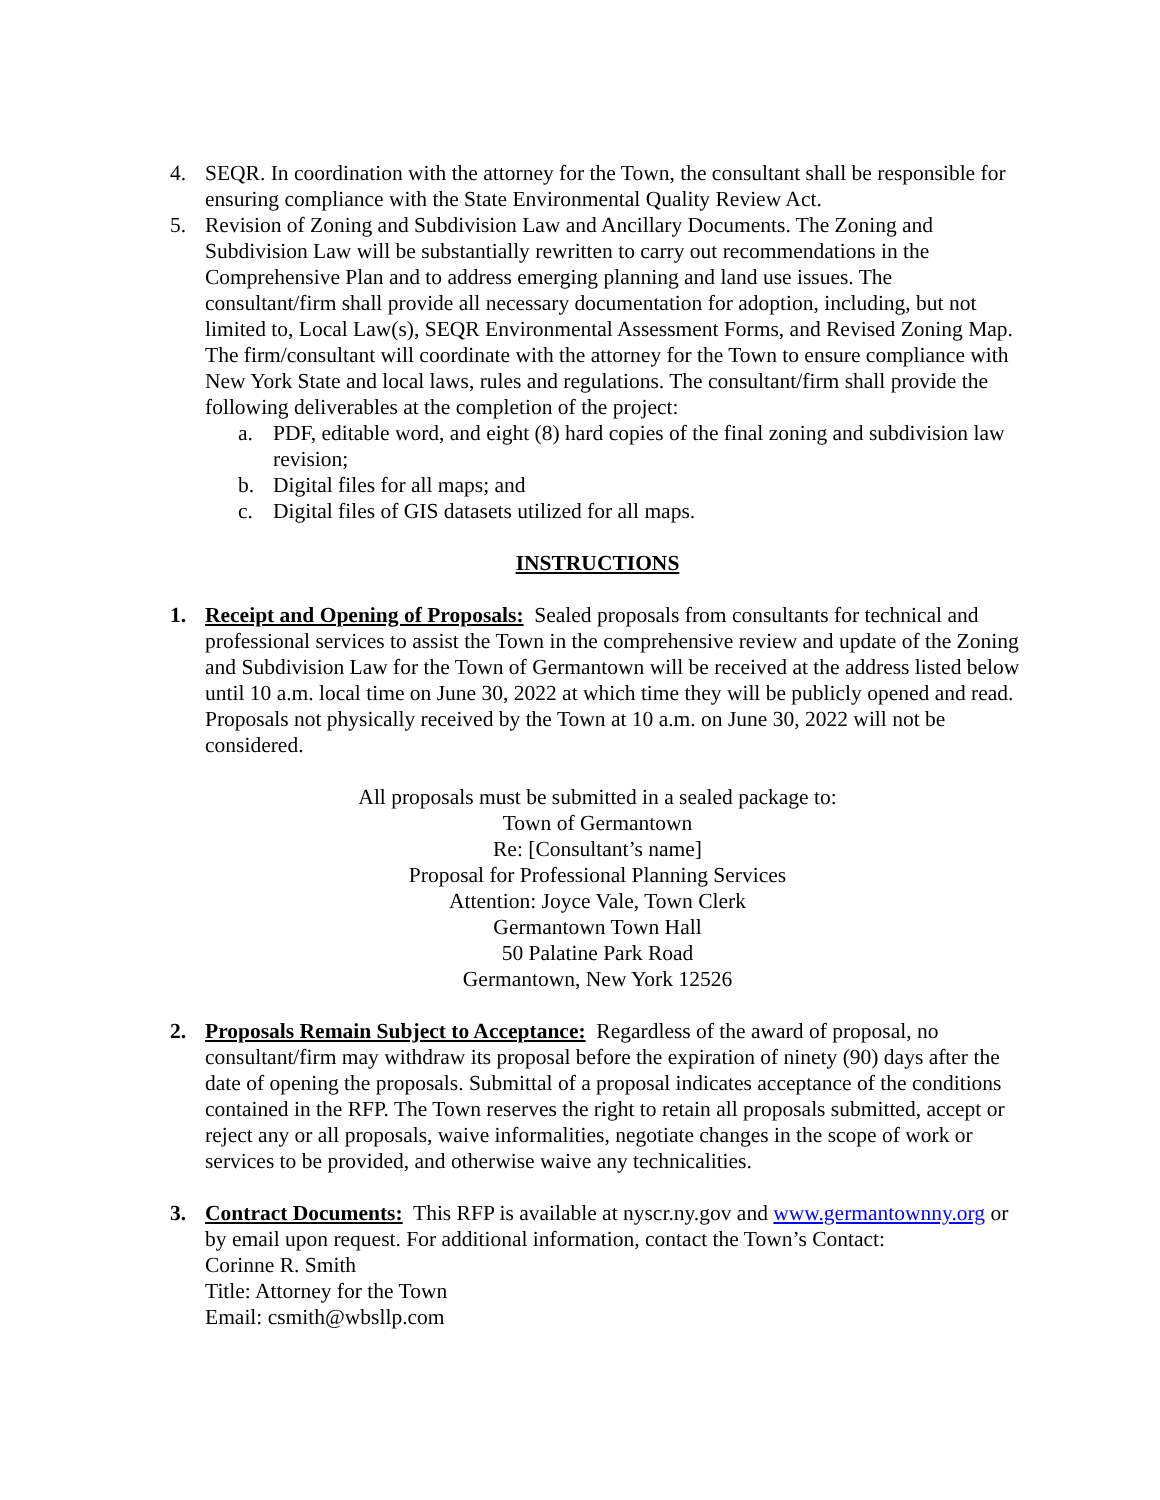4. SEQR. In coordination with the attorney for the Town, the consultant shall be responsible for ensuring compliance with the State Environmental Quality Review Act.
5. Revision of Zoning and Subdivision Law and Ancillary Documents. The Zoning and Subdivision Law will be substantially rewritten to carry out recommendations in the Comprehensive Plan and to address emerging planning and land use issues. The consultant/firm shall provide all necessary documentation for adoption, including, but not limited to, Local Law(s), SEQR Environmental Assessment Forms, and Revised Zoning Map. The firm/consultant will coordinate with the attorney for the Town to ensure compliance with New York State and local laws, rules and regulations. The consultant/firm shall provide the following deliverables at the completion of the project:
a. PDF, editable word, and eight (8) hard copies of the final zoning and subdivision law revision;
b. Digital files for all maps; and
c. Digital files of GIS datasets utilized for all maps.
INSTRUCTIONS
1. Receipt and Opening of Proposals: Sealed proposals from consultants for technical and professional services to assist the Town in the comprehensive review and update of the Zoning and Subdivision Law for the Town of Germantown will be received at the address listed below until 10 a.m. local time on June 30, 2022 at which time they will be publicly opened and read. Proposals not physically received by the Town at 10 a.m. on June 30, 2022 will not be considered.
All proposals must be submitted in a sealed package to:
Town of Germantown
Re: [Consultant’s name]
Proposal for Professional Planning Services
Attention: Joyce Vale, Town Clerk
Germantown Town Hall
50 Palatine Park Road
Germantown, New York 12526
2. Proposals Remain Subject to Acceptance: Regardless of the award of proposal, no consultant/firm may withdraw its proposal before the expiration of ninety (90) days after the date of opening the proposals. Submittal of a proposal indicates acceptance of the conditions contained in the RFP. The Town reserves the right to retain all proposals submitted, accept or reject any or all proposals, waive informalities, negotiate changes in the scope of work or services to be provided, and otherwise waive any technicalities.
3. Contract Documents: This RFP is available at nyscr.ny.gov and www.germantownny.org or by email upon request. For additional information, contact the Town’s Contact:
Corinne R. Smith
Title: Attorney for the Town
Email: csmith@wbsllp.com